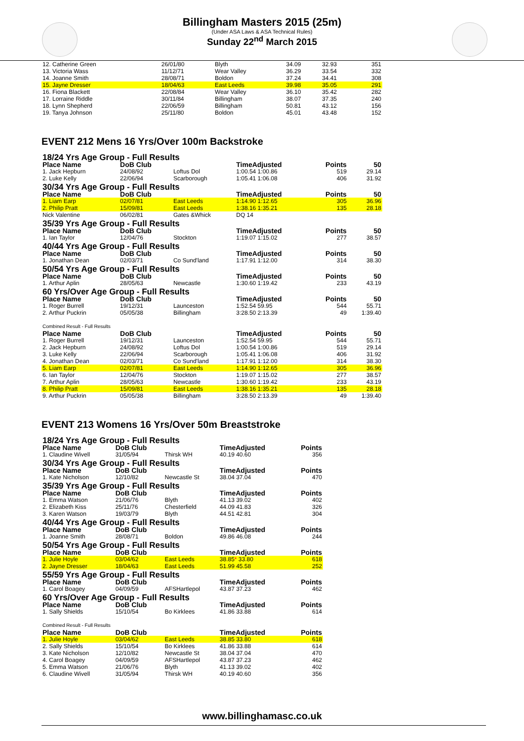Billingham Masters 2015 (25m)
(Under ASA Laws & ASA Technical Rules)
Sunday 22<sup>nd</sup> March 2015
| 12. Catherine Green | 26/01/80 | Blyth | 34.09 | 32.93 | 351 |
| 13. Victoria Wass | 11/12/71 | Wear Valley | 36.29 | 33.54 | 332 |
| 14. Joanne Smith | 28/08/71 | Boldon | 37.24 | 34.41 | 308 |
| 15. Jayne Dresser | 18/04/63 | East Leeds | 39.98 | 35.05 | 291 |
| 16. Fiona Blackett | 22/08/84 | Wear Valley | 36.10 | 35.42 | 282 |
| 17. Lorraine Riddle | 30/11/84 | Billingham | 38.07 | 37.35 | 240 |
| 18. Lynn Shepherd | 22/06/59 | Billingham | 50.81 | 43.12 | 156 |
| 19. Tanya Johnson | 25/11/80 | Boldon | 45.01 | 43.48 | 152 |
EVENT 212 Mens 16 Yrs/Over 100m Backstroke
| 18/24 Yrs Age Group - Full Results | | | | | |
| Place Name | DoB Club | | TimeAdjusted | Points | 50 |
| 1. Jack Hepburn | 24/08/92 | Loftus Dol | 1:00.54 1:00.86 | 519 | 29.14 |
| 2. Luke Kelly | 22/06/94 | Scarborough | 1:05.41 1:06.08 | 406 | 31.92 |
| 30/34 Yrs Age Group - Full Results | | | | | |
| Place Name | DoB Club | | TimeAdjusted | Points | 50 |
| 1. Liam Earp | 02/07/81 | East Leeds | 1:14.90 1:12.65 | 305 | 36.96 |
| 2. Philip Pratt | 15/09/81 | East Leeds | 1:38.16 1:35.21 | 135 | 28.18 |
| Nick Valentine | 06/02/81 | Gates &Whick | DQ 14 | | |
| 35/39 Yrs Age Group - Full Results | | | | | |
| Place Name | DoB Club | | TimeAdjusted | Points | 50 |
| 1. Ian Taylor | 12/04/76 | Stockton | 1:19.07 1:15.02 | 277 | 38.57 |
| 40/44 Yrs Age Group - Full Results | | | | | |
| Place Name | DoB Club | | TimeAdjusted | Points | 50 |
| 1. Jonathan Dean | 02/03/71 | Co Sund'land | 1:17.91 1:12.00 | 314 | 38.30 |
| 50/54 Yrs Age Group - Full Results | | | | | |
| Place Name | DoB Club | | TimeAdjusted | Points | 50 |
| 1. Arthur Aplin | 28/05/63 | Newcastle | 1:30.60 1:19.42 | 233 | 43.19 |
| 60 Yrs/Over Age Group - Full Results | | | | | |
| Place Name | DoB Club | | TimeAdjusted | Points | 50 |
| 1. Roger Burrell | 19/12/31 | Launceston | 1:52.54 59.95 | 544 | 55.71 |
| 2. Arthur Puckrin | 05/05/38 | Billingham | 3:28.50 2:13.39 | 49 | 1:39.40 |
| Combined Result - Full Results | | | | | |
| Place Name | DoB Club | | TimeAdjusted | Points | 50 |
| 1. Roger Burrell | 19/12/31 | Launceston | 1:52.54 59.95 | 544 | 55.71 |
| 2. Jack Hepburn | 24/08/92 | Loftus Dol | 1:00.54 1:00.86 | 519 | 29.14 |
| 3. Luke Kelly | 22/06/94 | Scarborough | 1:05.41 1:06.08 | 406 | 31.92 |
| 4. Jonathan Dean | 02/03/71 | Co Sund'land | 1:17.91 1:12.00 | 314 | 38.30 |
| 5. Liam Earp | 02/07/81 | East Leeds | 1:14.90 1:12.65 | 305 | 36.96 |
| 6. Ian Taylor | 12/04/76 | Stockton | 1:19.07 1:15.02 | 277 | 38.57 |
| 7. Arthur Aplin | 28/05/63 | Newcastle | 1:30.60 1:19.42 | 233 | 43.19 |
| 8. Philip Pratt | 15/09/81 | East Leeds | 1:38.16 1:35.21 | 135 | 28.18 |
| 9. Arthur Puckrin | 05/05/38 | Billingham | 3:28.50 2:13.39 | 49 | 1:39.40 |
EVENT 213 Womens 16 Yrs/Over 50m Breaststroke
| 18/24 Yrs Age Group - Full Results | | | | |
| Place Name | DoB Club | | TimeAdjusted | Points |
| 1. Claudine Wivell | 31/05/94 | Thirsk WH | 40.19 40.60 | 356 |
| 30/34 Yrs Age Group - Full Results | | | | |
| Place Name | DoB Club | | TimeAdjusted | Points |
| 1. Kate Nicholson | 12/10/82 | Newcastle St | 38.04 37.04 | 470 |
| 35/39 Yrs Age Group - Full Results | | | | |
| Place Name | DoB Club | | TimeAdjusted | Points |
| 1. Emma Watson | 21/06/76 | Blyth | 41.13 39.02 | 402 |
| 2. Elizabeth Kiss | 25/11/76 | Chesterfield | 44.09 41.83 | 326 |
| 3. Karen Watson | 19/03/79 | Blyth | 44.51 42.81 | 304 |
| 40/44 Yrs Age Group - Full Results | | | | |
| Place Name | DoB Club | | TimeAdjusted | Points |
| 1. Joanne Smith | 28/08/71 | Boldon | 49.86 46.08 | 244 |
| 50/54 Yrs Age Group - Full Results | | | | |
| Place Name | DoB Club | | TimeAdjusted | Points |
| 1. Julie Hoyle | 03/04/62 | East Leeds | 38.85 * 33.80 | 618 |
| 2. Jayne Dresser | 18/04/63 | East Leeds | 51.99 45.58 | 252 |
| 55/59 Yrs Age Group - Full Results | | | | |
| Place Name | DoB Club | | TimeAdjusted | Points |
| 1. Carol Boagey | 04/09/59 | AFSHartlepol | 43.87 37.23 | 462 |
| 60 Yrs/Over Age Group - Full Results | | | | |
| Place Name | DoB Club | | TimeAdjusted | Points |
| 1. Sally Shields | 15/10/54 | Bo Kirklees | 41.86 33.88 | 614 |
| Combined Result - Full Results | | | | |
| Place Name | DoB Club | | TimeAdjusted | Points |
| 1. Julie Hoyle | 03/04/62 | East Leeds | 38.85 33.80 | 618 |
| 2. Sally Shields | 15/10/54 | Bo Kirklees | 41.86 33.88 | 614 |
| 3. Kate Nicholson | 12/10/82 | Newcastle St | 38.04 37.04 | 470 |
| 4. Carol Boagey | 04/09/59 | AFSHartlepol | 43.87 37.23 | 462 |
| 5. Emma Watson | 21/06/76 | Blyth | 41.13 39.02 | 402 |
| 6. Claudine Wivell | 31/05/94 | Thirsk WH | 40.19 40.60 | 356 |
www.billinghamasc.co.uk